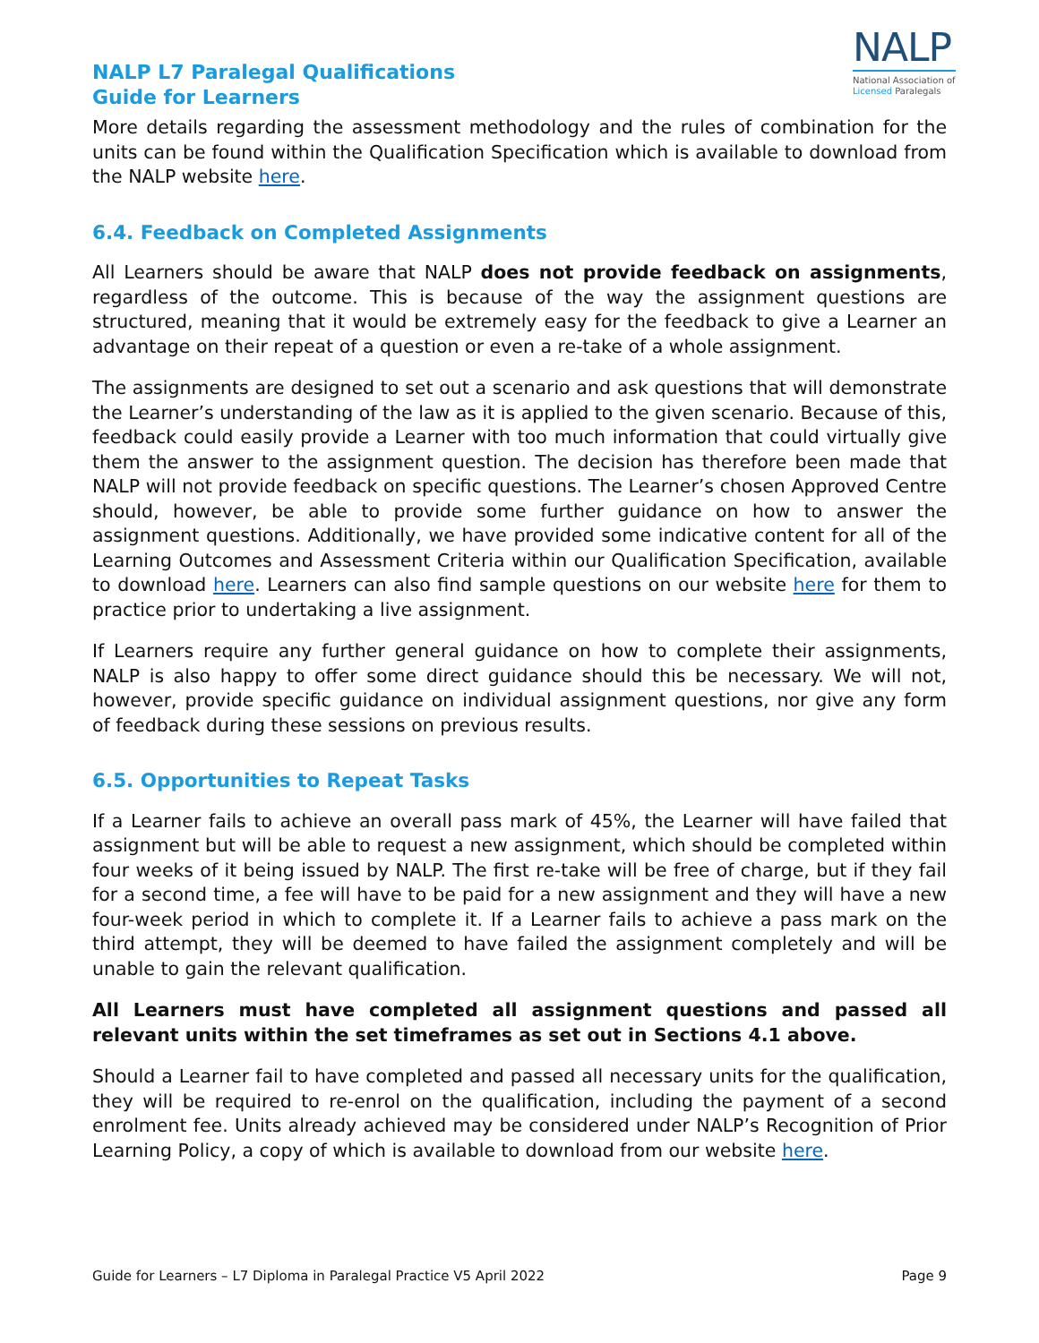NALP L7 Paralegal Qualifications
Guide for Learners
NALP
National Association of
Licensed Paralegals
More details regarding the assessment methodology and the rules of combination for the units can be found within the Qualification Specification which is available to download from the NALP website here.
6.4. Feedback on Completed Assignments
All Learners should be aware that NALP does not provide feedback on assignments, regardless of the outcome. This is because of the way the assignment questions are structured, meaning that it would be extremely easy for the feedback to give a Learner an advantage on their repeat of a question or even a re-take of a whole assignment.
The assignments are designed to set out a scenario and ask questions that will demonstrate the Learner’s understanding of the law as it is applied to the given scenario. Because of this, feedback could easily provide a Learner with too much information that could virtually give them the answer to the assignment question. The decision has therefore been made that NALP will not provide feedback on specific questions. The Learner’s chosen Approved Centre should, however, be able to provide some further guidance on how to answer the assignment questions. Additionally, we have provided some indicative content for all of the Learning Outcomes and Assessment Criteria within our Qualification Specification, available to download here. Learners can also find sample questions on our website here for them to practice prior to undertaking a live assignment.
If Learners require any further general guidance on how to complete their assignments, NALP is also happy to offer some direct guidance should this be necessary. We will not, however, provide specific guidance on individual assignment questions, nor give any form of feedback during these sessions on previous results.
6.5. Opportunities to Repeat Tasks
If a Learner fails to achieve an overall pass mark of 45%, the Learner will have failed that assignment but will be able to request a new assignment, which should be completed within four weeks of it being issued by NALP. The first re-take will be free of charge, but if they fail for a second time, a fee will have to be paid for a new assignment and they will have a new four-week period in which to complete it. If a Learner fails to achieve a pass mark on the third attempt, they will be deemed to have failed the assignment completely and will be unable to gain the relevant qualification.
All Learners must have completed all assignment questions and passed all relevant units within the set timeframes as set out in Sections 4.1 above.
Should a Learner fail to have completed and passed all necessary units for the qualification, they will be required to re-enrol on the qualification, including the payment of a second enrolment fee. Units already achieved may be considered under NALP’s Recognition of Prior Learning Policy, a copy of which is available to download from our website here.
Guide for Learners – L7 Diploma in Paralegal Practice V5 April 2022 Page 9